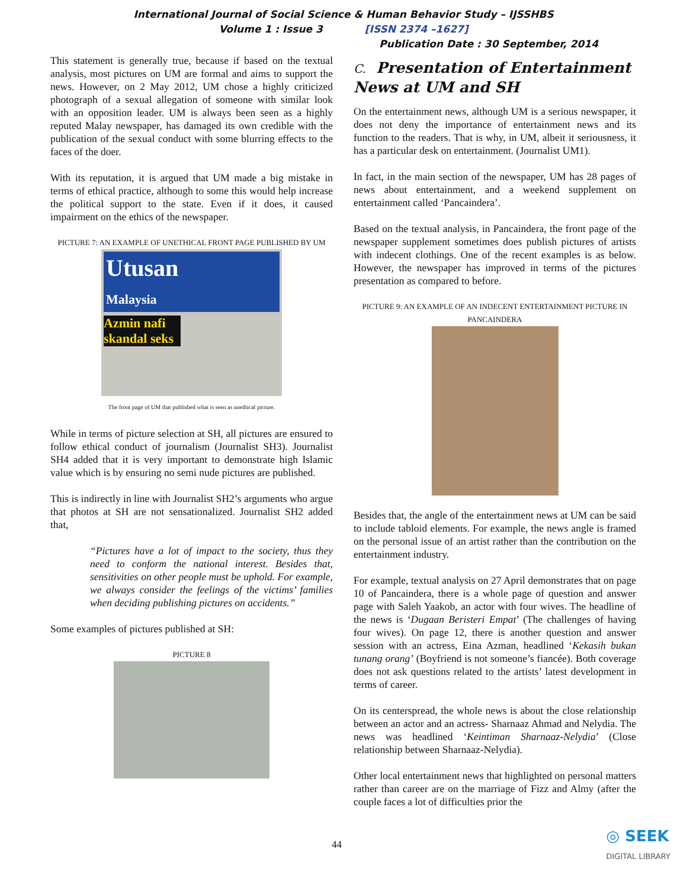International Journal of Social Science & Human Behavior Study – IJSSHBS
Volume 1 : Issue 3 [ISSN 2374 –1627]
Publication Date : 30 September, 2014
This statement is generally true, because if based on the textual analysis, most pictures on UM are formal and aims to support the news. However, on 2 May 2012, UM chose a highly criticized photograph of a sexual allegation of someone with similar look with an opposition leader. UM is always been seen as a highly reputed Malay newspaper, has damaged its own credible with the publication of the sexual conduct with some blurring effects to the faces of the doer.
With its reputation, it is argued that UM made a big mistake in terms of ethical practice, although to some this would help increase the political support to the state. Even if it does, it caused impairment on the ethics of the newspaper.
PICTURE 7: AN EXAMPLE OF UNETHICAL FRONT PAGE PUBLISHED BY UM
Utusan
Malaysia
Azmin nafi skandal seks
The front page of UM that published what is seen as unethical picture.
While in terms of picture selection at SH, all pictures are ensured to follow ethical conduct of journalism (Journalist SH3). Journalist SH4 added that it is very important to demonstrate high Islamic value which is by ensuring no semi nude pictures are published.
This is indirectly in line with Journalist SH2’s arguments who argue that photos at SH are not sensationalized. Journalist SH2 added that,
“Pictures have a lot of impact to the society, thus they need to conform the national interest. Besides that, sensitivities on other people must be uphold. For example, we always consider the feelings of the victims’ families when deciding publishing pictures on accidents.”
Some examples of pictures published at SH:
PICTURE 8
C. Presentation of Entertainment News at UM and SH
On the entertainment news, although UM is a serious newspaper, it does not deny the importance of entertainment news and its function to the readers. That is why, in UM, albeit it seriousness, it has a particular desk on entertainment. (Journalist UM1).
In fact, in the main section of the newspaper, UM has 28 pages of news about entertainment, and a weekend supplement on entertainment called ‘Pancaindera’.
Based on the textual analysis, in Pancaindera, the front page of the newspaper supplement sometimes does publish pictures of artists with indecent clothings. One of the recent examples is as below. However, the newspaper has improved in terms of the pictures presentation as compared to before.
PICTURE 9: AN EXAMPLE OF AN INDECENT ENTERTAINMENT PICTURE IN PANCAINDERA
Besides that, the angle of the entertainment news at UM can be said to include tabloid elements. For example, the news angle is framed on the personal issue of an artist rather than the contribution on the entertainment industry.
For example, textual analysis on 27 April demonstrates that on page 10 of Pancaindera, there is a whole page of question and answer page with Saleh Yaakob, an actor with four wives. The headline of the news is ‘Dugaan Beristeri Empat’ (The challenges of having four wives). On page 12, there is another question and answer session with an actress, Eina Azman, headlined ‘Kekasih bukan tunang orang’ (Boyfriend is not someone’s fiancée). Both coverage does not ask questions related to the artists’ latest development in terms of career.
On its centerspread, the whole news is about the close relationship between an actor and an actress- Sharnaaz Ahmad and Nelydia. The news was headlined ‘Keintiman Sharnaaz-Nelydia’ (Close relationship between Sharnaaz-Nelydia).
Other local entertainment news that highlighted on personal matters rather than career are on the marriage of Fizz and Almy (after the couple faces a lot of difficulties prior the
44 ◎ SEEK
DIGITAL LIBRARY